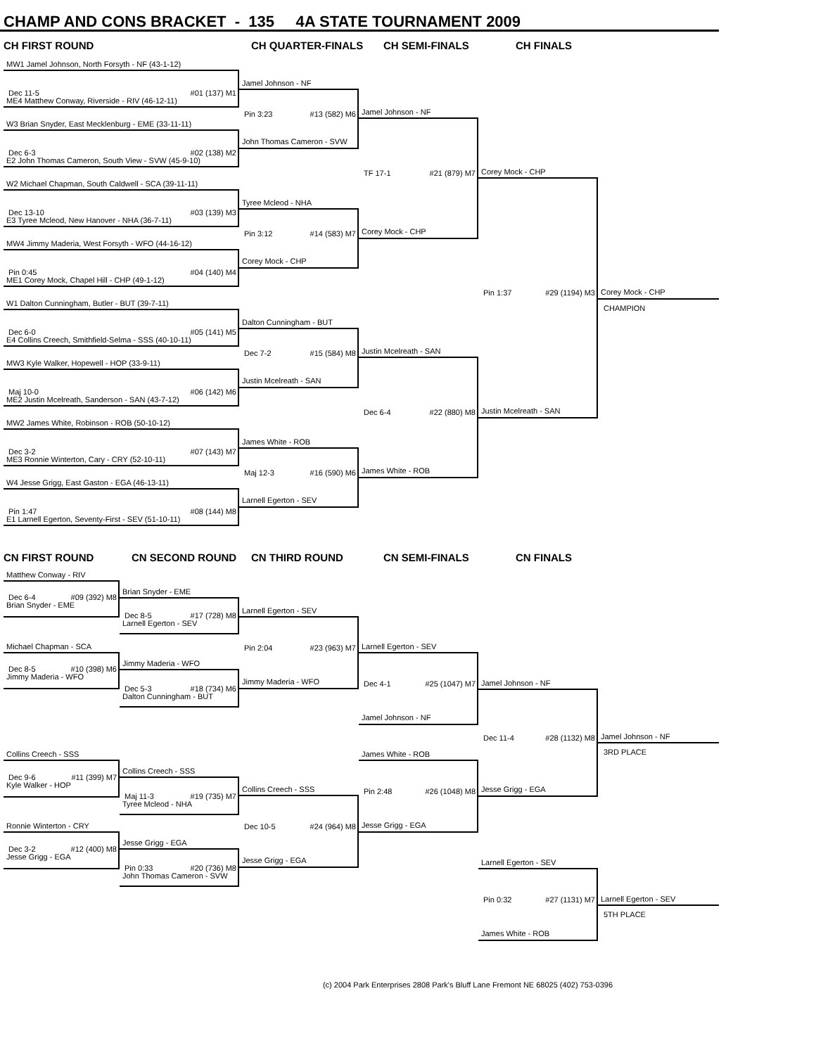CHAMP AND CONS BRACKET - 135 4A STATE TOURNAMENT 2009
CH FIRST ROUND
CH QUARTER-FINALS
CH SEMI-FINALS
CH FINALS
MW1 Jamel Johnson, North Forsyth - NF (43-1-12)
Dec 11-5 #01 (137) M1
ME4 Matthew Conway, Riverside - RIV (46-12-11)
W3 Brian Snyder, East Mecklenburg - EME (33-11-11)
Dec 6-3 #02 (138) M2
E2 John Thomas Cameron, South View - SVW (45-9-10)
W2 Michael Chapman, South Caldwell - SCA (39-11-11)
Dec 13-10 #03 (139) M3
E3 Tyree Mcleod, New Hanover - NHA (36-7-11)
MW4 Jimmy Maderia, West Forsyth - WFO (44-16-12)
Pin 0:45 #04 (140) M4
ME1 Corey Mock, Chapel Hill - CHP (49-1-12)
W1 Dalton Cunningham, Butler - BUT (39-7-11)
Dec 6-0 #05 (141) M5
E4 Collins Creech, Smithfield-Selma - SSS (40-10-11)
MW3 Kyle Walker, Hopewell - HOP (33-9-11)
Maj 10-0 #06 (142) M6
ME2 Justin Mcelreath, Sanderson - SAN (43-7-12)
MW2 James White, Robinson - ROB (50-10-12)
Dec 3-2 #07 (143) M7
ME3 Ronnie Winterton, Cary - CRY (52-10-11)
W4 Jesse Grigg, East Gaston - EGA (46-13-11)
Pin 1:47 #08 (144) M8
E1 Larnell Egerton, Seventy-First - SEV (51-10-11)
Jamel Johnson - NF
Pin 3:23 #13 (582) M6
John Thomas Cameron - SVW
Tyree Mcleod - NHA
Pin 3:12 #14 (583) M7
Corey Mock - CHP
Dalton Cunningham - BUT
Dec 7-2 #15 (584) M8
Justin Mcelreath - SAN
James White - ROB
Maj 12-3 #16 (590) M6
Larnell Egerton - SEV
Jamel Johnson - NF
TF 17-1 #21 (879) M7
Corey Mock - CHP
Justin Mcelreath - SAN
Dec 6-4 #22 (880) M8
James White - ROB
Corey Mock - CHP
Pin 1:37 #29 (1194) M3
Justin Mcelreath - SAN
Corey Mock - CHP
CHAMPION
CN FIRST ROUND
CN SECOND ROUND
CN THIRD ROUND
CN SEMI-FINALS
CN FINALS
Matthew Conway - RIV
Dec 6-4 #09 (392) M8
Brian Snyder - EME
Michael Chapman - SCA
Dec 8-5 #10 (398) M6
Jimmy Maderia - WFO
Collins Creech - SSS
Dec 9-6 #11 (399) M7
Kyle Walker - HOP
Ronnie Winterton - CRY
Dec 3-2 #12 (400) M8
Jesse Grigg - EGA
Brian Snyder - EME
Dec 8-5 #17 (728) M8
Larnell Egerton - SEV
Jimmy Maderia - WFO
Dec 5-3 #18 (734) M6
Dalton Cunningham - BUT
Collins Creech - SSS
Maj 11-3 #19 (735) M7
Tyree Mcleod - NHA
Jesse Grigg - EGA
Pin 0:33 #20 (736) M8
John Thomas Cameron - SVW
Larnell Egerton - SEV
Pin 2:04 #23 (963) M7
Jimmy Maderia - WFO
Collins Creech - SSS
Dec 10-5 #24 (964) M8
Jesse Grigg - EGA
Larnell Egerton - SEV
Dec 4-1 #25 (1047) M7
Jamel Johnson - NF
James White - ROB
Pin 2:48 #26 (1048) M8
Jesse Grigg - EGA
Jamel Johnson - NF
Dec 11-4 #28 (1132) M8
Jesse Grigg - EGA
Jamel Johnson - NF
3RD PLACE
Larnell Egerton - SEV
Pin 0:32 #27 (1131) M7
James White - ROB
Larnell Egerton - SEV
5TH PLACE
(c) 2004 Park Enterprises 2808 Park's Bluff Lane Fremont NE 68025 (402) 753-0396